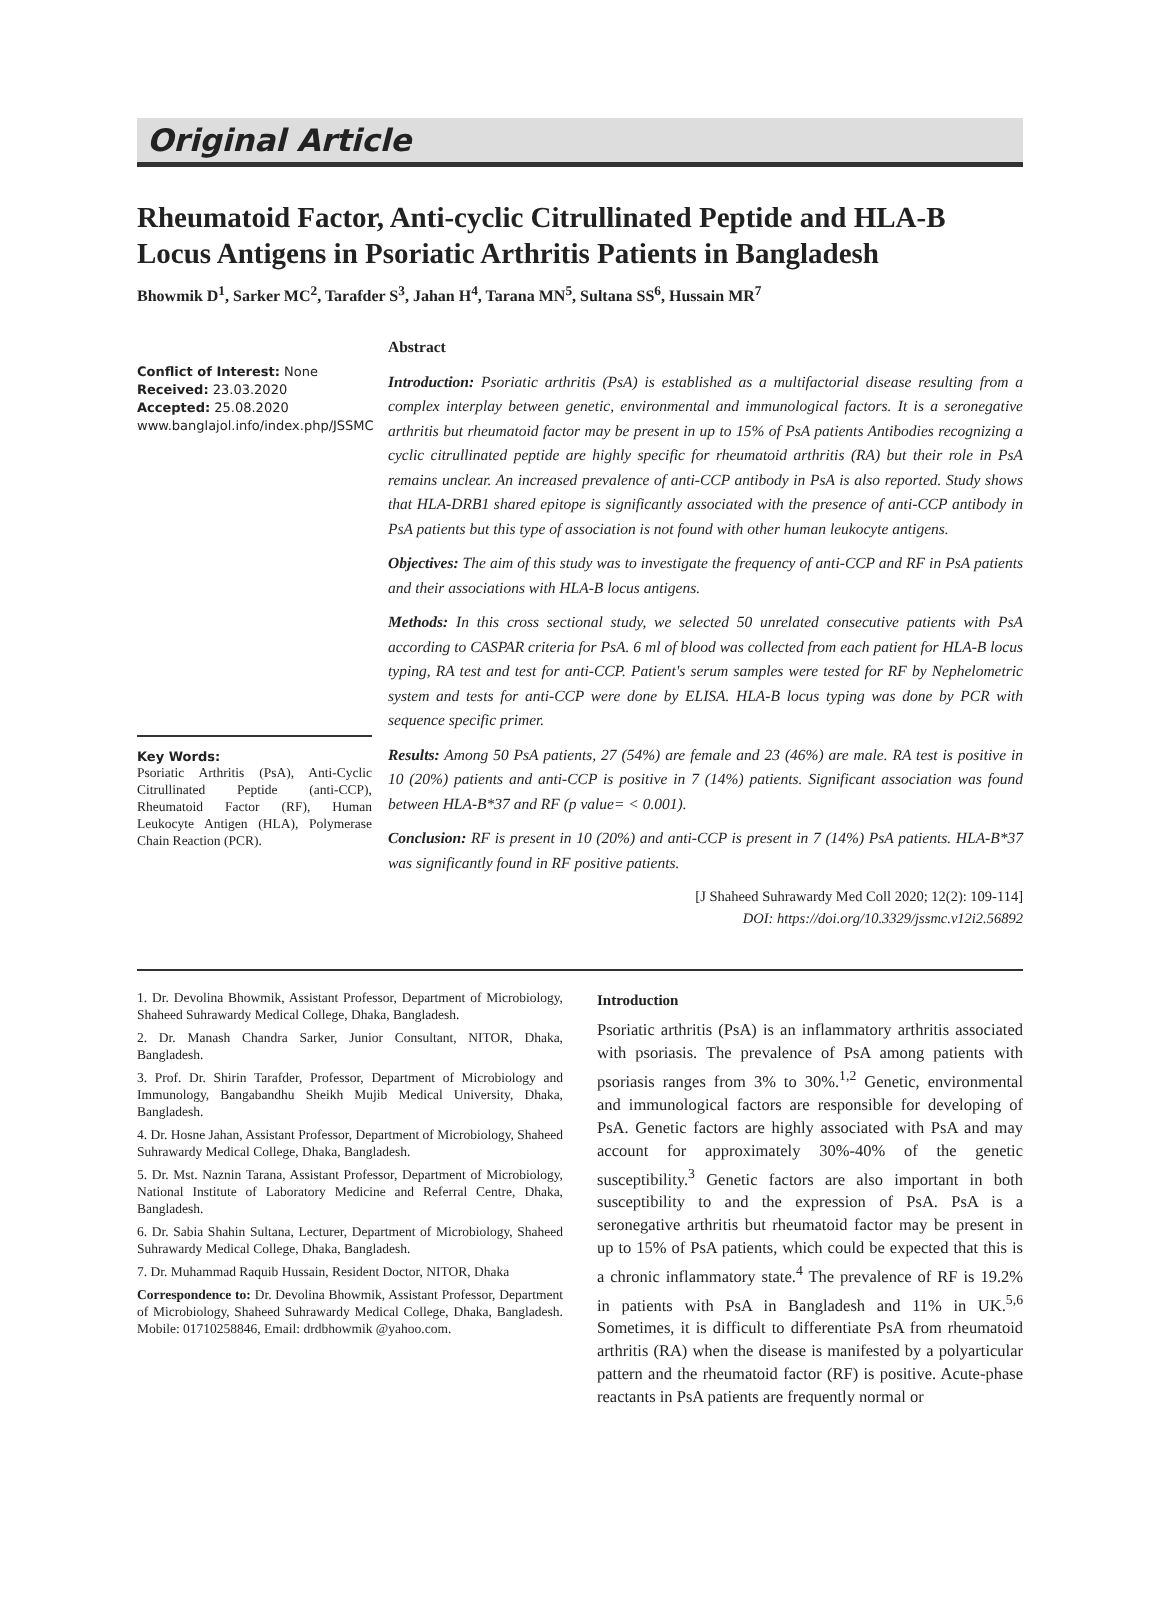Original Article
Rheumatoid Factor, Anti-cyclic Citrullinated Peptide and HLA-B Locus Antigens in Psoriatic Arthritis Patients in Bangladesh
Bhowmik D<sup>1</sup>, Sarker MC<sup>2</sup>, Tarafder S<sup>3</sup>, Jahan H<sup>4</sup>, Tarana MN<sup>5</sup>, Sultana SS<sup>6</sup>, Hussain MR<sup>7</sup>
Conflict of Interest: None
Received: 23.03.2020
Accepted: 25.08.2020
www.banglajol.info/index.php/JSSMC
Key Words:
Psoriatic Arthritis (PsA), Anti-Cyclic Citrullinated Peptide (anti-CCP), Rheumatoid Factor (RF), Human Leukocyte Antigen (HLA), Polymerase Chain Reaction (PCR).
Abstract
Introduction: Psoriatic arthritis (PsA) is established as a multifactorial disease resulting from a complex interplay between genetic, environmental and immunological factors. It is a seronegative arthritis but rheumatoid factor may be present in up to 15% of PsA patients Antibodies recognizing a cyclic citrullinated peptide are highly specific for rheumatoid arthritis (RA) but their role in PsA remains unclear. An increased prevalence of anti-CCP antibody in PsA is also reported. Study shows that HLA-DRB1 shared epitope is significantly associated with the presence of anti-CCP antibody in PsA patients but this type of association is not found with other human leukocyte antigens.
Objectives: The aim of this study was to investigate the frequency of anti-CCP and RF in PsA patients and their associations with HLA-B locus antigens.
Methods: In this cross sectional study, we selected 50 unrelated consecutive patients with PsA according to CASPAR criteria for PsA. 6 ml of blood was collected from each patient for HLA-B locus typing, RA test and test for anti-CCP. Patient's serum samples were tested for RF by Nephelometric system and tests for anti-CCP were done by ELISA. HLA-B locus typing was done by PCR with sequence specific primer.
Results: Among 50 PsA patients, 27 (54%) are female and 23 (46%) are male. RA test is positive in 10 (20%) patients and anti-CCP is positive in 7 (14%) patients. Significant association was found between HLA-B*37 and RF (p value= < 0.001).
Conclusion: RF is present in 10 (20%) and anti-CCP is present in 7 (14%) PsA patients. HLA-B*37 was significantly found in RF positive patients.
[J Shaheed Suhrawardy Med Coll 2020; 12(2): 109-114]
DOI: https://doi.org/10.3329/jssmc.v12i2.56892
1. Dr. Devolina Bhowmik, Assistant Professor, Department of Microbiology, Shaheed Suhrawardy Medical College, Dhaka, Bangladesh.
2. Dr. Manash Chandra Sarker, Junior Consultant, NITOR, Dhaka, Bangladesh.
3. Prof. Dr. Shirin Tarafder, Professor, Department of Microbiology and Immunology, Bangabandhu Sheikh Mujib Medical University, Dhaka, Bangladesh.
4. Dr. Hosne Jahan, Assistant Professor, Department of Microbiology, Shaheed Suhrawardy Medical College, Dhaka, Bangladesh.
5. Dr. Mst. Naznin Tarana, Assistant Professor, Department of Microbiology, National Institute of Laboratory Medicine and Referral Centre, Dhaka, Bangladesh.
6. Dr. Sabia Shahin Sultana, Lecturer, Department of Microbiology, Shaheed Suhrawardy Medical College, Dhaka, Bangladesh.
7. Dr. Muhammad Raquib Hussain, Resident Doctor, NITOR, Dhaka
Correspondence to: Dr. Devolina Bhowmik, Assistant Professor, Department of Microbiology, Shaheed Suhrawardy Medical College, Dhaka, Bangladesh. Mobile: 01710258846, Email: drdbhowmik @yahoo.com.
Introduction
Psoriatic arthritis (PsA) is an inflammatory arthritis associated with psoriasis. The prevalence of PsA among patients with psoriasis ranges from 3% to 30%.<sup>1,2</sup> Genetic, environmental and immunological factors are responsible for developing of PsA. Genetic factors are highly associated with PsA and may account for approximately 30%-40% of the genetic susceptibility.<sup>3</sup> Genetic factors are also important in both susceptibility to and the expression of PsA. PsA is a seronegative arthritis but rheumatoid factor may be present in up to 15% of PsA patients, which could be expected that this is a chronic inflammatory state.<sup>4</sup> The prevalence of RF is 19.2% in patients with PsA in Bangladesh and 11% in UK.<sup>5,6</sup> Sometimes, it is difficult to differentiate PsA from rheumatoid arthritis (RA) when the disease is manifested by a polyarticular pattern and the rheumatoid factor (RF) is positive. Acute-phase reactants in PsA patients are frequently normal or